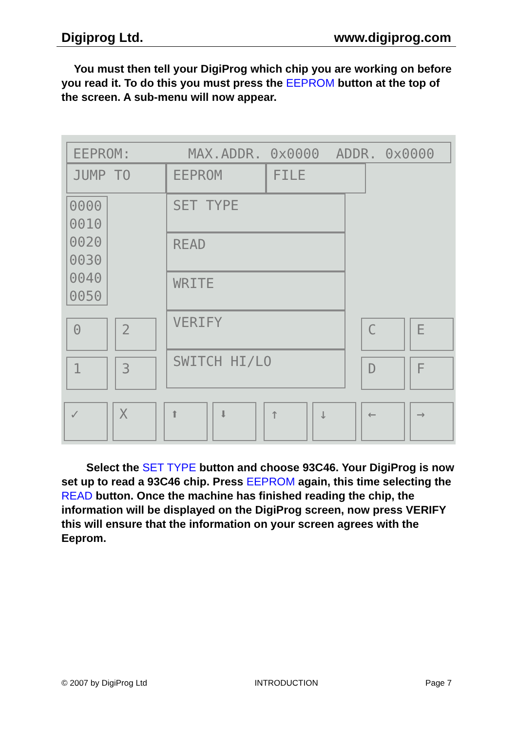Digiprog Ltd. www.digiprog.com
You must then tell your DigiProg which chip you are working on before you read it. To do this you must press the EEPROM button at the top of the screen. A sub-menu will now appear.
EEPROM: MAX.ADDR. 0x0000 ADDR. 0x0000
JUMP TO EEPROM FILE
0000 0010 0020 0030 0040 0050
SET TYPE
READ
WRITE
VERIFY
SWITCH HI/LO
0 2
1 3
C E
D F
✓ X ⬆ ⬇ ↑ ↓ ← →
Select the SET TYPE button and choose 93C46. Your DigiProg is now set up to read a 93C46 chip. Press EEPROM again, this time selecting the READ button. Once the machine has finished reading the chip, the information will be displayed on the DigiProg screen, now press VERIFY this will ensure that the information on your screen agrees with the Eeprom.
© 2007 by DigiProg Ltd INTRODUCTION Page 7